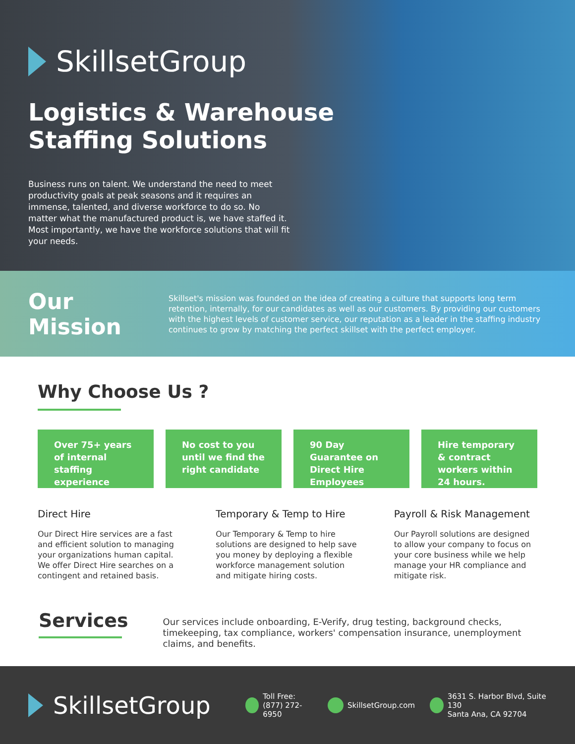SkillsetGroup
Logistics & Warehouse
Staffing Solutions
Business runs on talent. We understand the need to meet productivity goals at peak seasons and it requires an immense, talented, and diverse workforce to do so. No matter what the manufactured product is, we have staffed it. Most importantly, we have the workforce solutions that will fit your needs.
Our Mission
Skillset's mission was founded on the idea of creating a culture that supports long term retention, internally, for our candidates as well as our customers. By providing our customers with the highest levels of customer service, our reputation as a leader in the staffing industry continues to grow by matching the perfect skillset with the perfect employer.
Why Choose Us ?
Over 75+ years of internal staffing experience
No cost to you until we find the right candidate
90 Day Guarantee on Direct Hire Employees
Hire temporary & contract workers within 24 hours.
Direct Hire
Our Direct Hire services are a fast and efficient solution to managing your organizations human capital. We offer Direct Hire searches on a contingent and retained basis.
Temporary & Temp to Hire
Our Temporary & Temp to hire solutions are designed to help save you money by deploying a flexible workforce management solution and mitigate hiring costs.
Payroll & Risk Management
Our Payroll solutions are designed to allow your company to focus on your core business while we help manage your HR compliance and mitigate risk.
Services
Our services include onboarding, E-Verify, drug testing, background checks, timekeeping, tax compliance, workers' compensation insurance, unemployment claims, and benefits.
SkillsetGroup
Toll Free:
(877) 272-6950
SkillsetGroup.com
3631 S. Harbor Blvd, Suite 130
Santa Ana, CA 92704